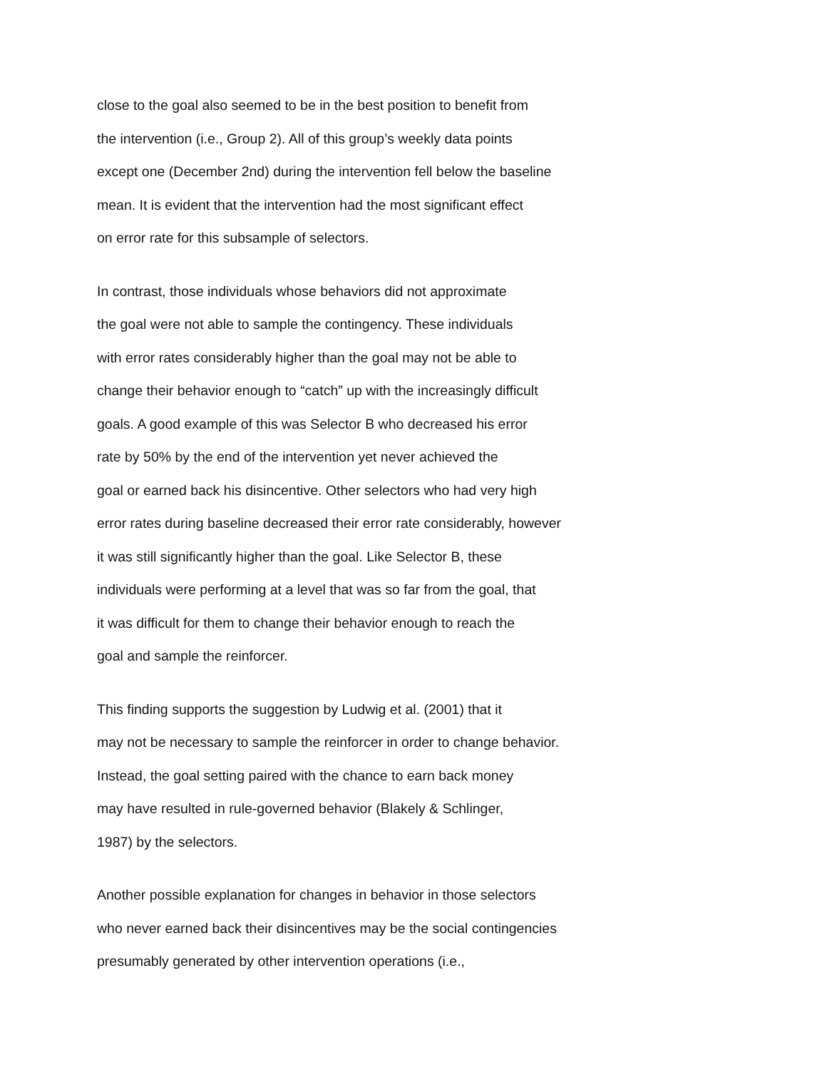close to the goal also seemed to be in the best position to benefit from
the intervention (i.e., Group 2). All of this group’s weekly data points
except one (December 2nd) during the intervention fell below the baseline
mean. It is evident that the intervention had the most significant effect
on error rate for this subsample of selectors.
In contrast, those individuals whose behaviors did not approximate
the goal were not able to sample the contingency. These individuals
with error rates considerably higher than the goal may not be able to
change their behavior enough to “catch” up with the increasingly difficult
goals. A good example of this was Selector B who decreased his error
rate by 50% by the end of the intervention yet never achieved the
goal or earned back his disincentive. Other selectors who had very high
error rates during baseline decreased their error rate considerably, however
it was still significantly higher than the goal. Like Selector B, these
individuals were performing at a level that was so far from the goal, that
it was difficult for them to change their behavior enough to reach the
goal and sample the reinforcer.
This finding supports the suggestion by Ludwig et al. (2001) that it
may not be necessary to sample the reinforcer in order to change behavior.
Instead, the goal setting paired with the chance to earn back money
may have resulted in rule-governed behavior (Blakely & Schlinger,
1987) by the selectors.
Another possible explanation for changes in behavior in those selectors
who never earned back their disincentives may be the social contingencies
presumably generated by other intervention operations (i.e.,